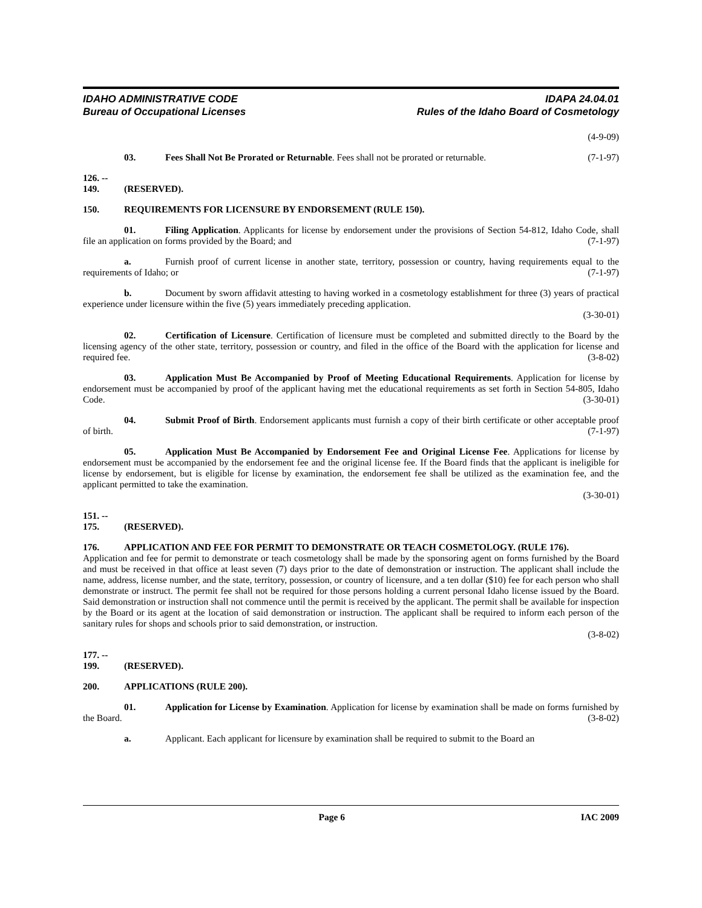IDAHO ADMINISTRATIVE CODE
Bureau of Occupational Licenses
IDAPA 24.04.01
Rules of the Idaho Board of Cosmetology
(4-9-09)
03. Fees Shall Not Be Prorated or Returnable. Fees shall not be prorated or returnable. (7-1-97)
126. -- 149. (RESERVED).
150. REQUIREMENTS FOR LICENSURE BY ENDORSEMENT (RULE 150).
01. Filing Application. Applicants for license by endorsement under the provisions of Section 54-812, Idaho Code, shall file an application on forms provided by the Board; and (7-1-97)
a. Furnish proof of current license in another state, territory, possession or country, having requirements equal to the requirements of Idaho; or (7-1-97)
b. Document by sworn affidavit attesting to having worked in a cosmetology establishment for three (3) years of practical experience under licensure within the five (5) years immediately preceding application.
(3-30-01)
02. Certification of Licensure. Certification of licensure must be completed and submitted directly to the Board by the licensing agency of the other state, territory, possession or country, and filed in the office of the Board with the application for license and required fee. (3-8-02)
03. Application Must Be Accompanied by Proof of Meeting Educational Requirements. Application for license by endorsement must be accompanied by proof of the applicant having met the educational requirements as set forth in Section 54-805, Idaho Code. (3-30-01)
04. Submit Proof of Birth. Endorsement applicants must furnish a copy of their birth certificate or other acceptable proof of birth. (7-1-97)
05. Application Must Be Accompanied by Endorsement Fee and Original License Fee. Applications for license by endorsement must be accompanied by the endorsement fee and the original license fee. If the Board finds that the applicant is ineligible for license by endorsement, but is eligible for license by examination, the endorsement fee shall be utilized as the examination fee, and the applicant permitted to take the examination.
(3-30-01)
151. -- 175. (RESERVED).
176. APPLICATION AND FEE FOR PERMIT TO DEMONSTRATE OR TEACH COSMETOLOGY. (RULE 176).
Application and fee for permit to demonstrate or teach cosmetology shall be made by the sponsoring agent on forms furnished by the Board and must be received in that office at least seven (7) days prior to the date of demonstration or instruction. The applicant shall include the name, address, license number, and the state, territory, possession, or country of licensure, and a ten dollar ($10) fee for each person who shall demonstrate or instruct. The permit fee shall not be required for those persons holding a current personal Idaho license issued by the Board. Said demonstration or instruction shall not commence until the permit is received by the applicant. The permit shall be available for inspection by the Board or its agent at the location of said demonstration or instruction. The applicant shall be required to inform each person of the sanitary rules for shops and schools prior to said demonstration, or instruction.
(3-8-02)
177. -- 199. (RESERVED).
200. APPLICATIONS (RULE 200).
01. Application for License by Examination. Application for license by examination shall be made on forms furnished by the Board. (3-8-02)
a. Applicant. Each applicant for licensure by examination shall be required to submit to the Board an
Page 6 IAC 2009